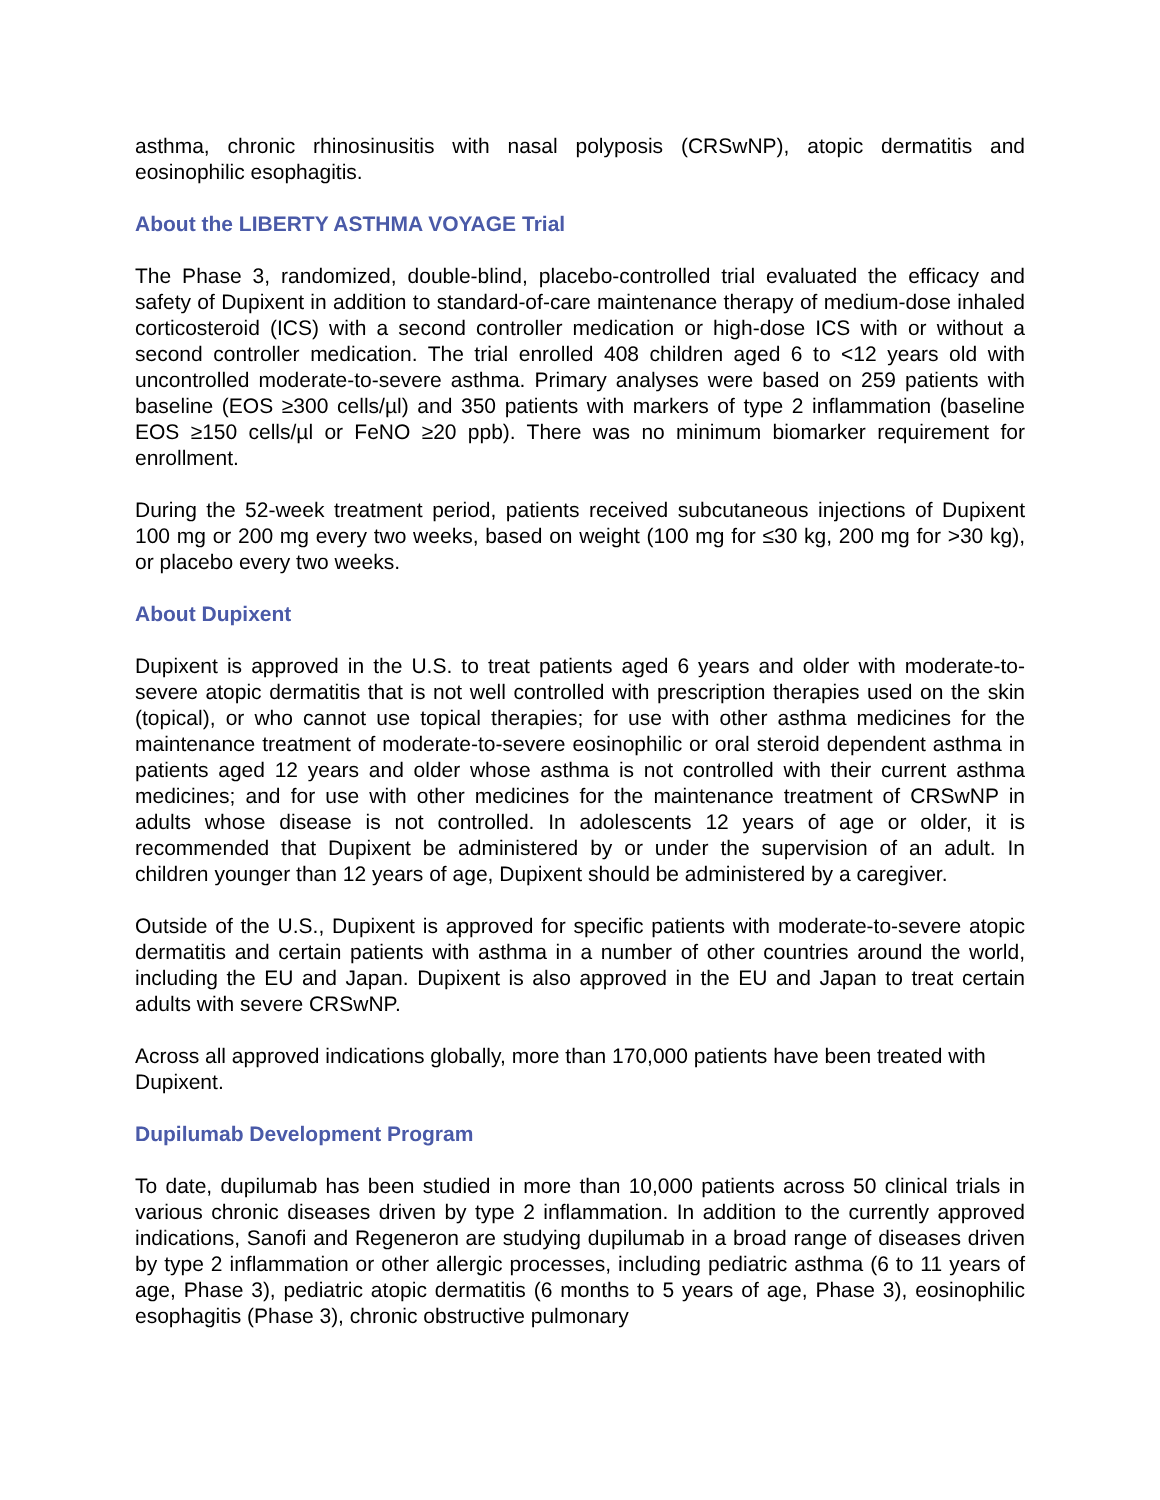asthma, chronic rhinosinusitis with nasal polyposis (CRSwNP), atopic dermatitis and eosinophilic esophagitis.
About the LIBERTY ASTHMA VOYAGE Trial
The Phase 3, randomized, double-blind, placebo-controlled trial evaluated the efficacy and safety of Dupixent in addition to standard-of-care maintenance therapy of medium-dose inhaled corticosteroid (ICS) with a second controller medication or high-dose ICS with or without a second controller medication. The trial enrolled 408 children aged 6 to <12 years old with uncontrolled moderate-to-severe asthma. Primary analyses were based on 259 patients with baseline (EOS ≥300 cells/µl) and 350 patients with markers of type 2 inflammation (baseline EOS ≥150 cells/µl or FeNO ≥20 ppb). There was no minimum biomarker requirement for enrollment.
During the 52-week treatment period, patients received subcutaneous injections of Dupixent 100 mg or 200 mg every two weeks, based on weight (100 mg for ≤30 kg, 200 mg for >30 kg), or placebo every two weeks.
About Dupixent
Dupixent is approved in the U.S. to treat patients aged 6 years and older with moderate-to-severe atopic dermatitis that is not well controlled with prescription therapies used on the skin (topical), or who cannot use topical therapies; for use with other asthma medicines for the maintenance treatment of moderate-to-severe eosinophilic or oral steroid dependent asthma in patients aged 12 years and older whose asthma is not controlled with their current asthma medicines; and for use with other medicines for the maintenance treatment of CRSwNP in adults whose disease is not controlled. In adolescents 12 years of age or older, it is recommended that Dupixent be administered by or under the supervision of an adult. In children younger than 12 years of age, Dupixent should be administered by a caregiver.
Outside of the U.S., Dupixent is approved for specific patients with moderate-to-severe atopic dermatitis and certain patients with asthma in a number of other countries around the world, including the EU and Japan. Dupixent is also approved in the EU and Japan to treat certain adults with severe CRSwNP.
Across all approved indications globally, more than 170,000 patients have been treated with Dupixent.
Dupilumab Development Program
To date, dupilumab has been studied in more than 10,000 patients across 50 clinical trials in various chronic diseases driven by type 2 inflammation. In addition to the currently approved indications, Sanofi and Regeneron are studying dupilumab in a broad range of diseases driven by type 2 inflammation or other allergic processes, including pediatric asthma (6 to 11 years of age, Phase 3), pediatric atopic dermatitis (6 months to 5 years of age, Phase 3), eosinophilic esophagitis (Phase 3), chronic obstructive pulmonary